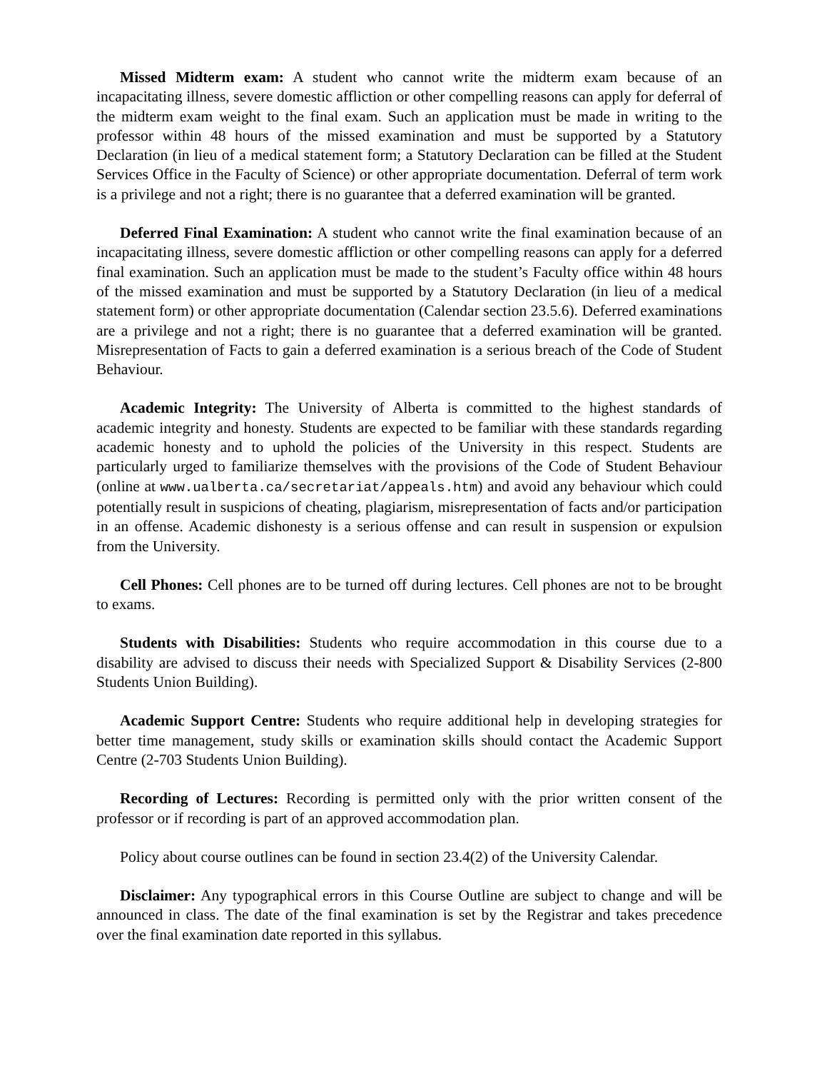Missed Midterm exam: A student who cannot write the midterm exam because of an incapacitating illness, severe domestic affliction or other compelling reasons can apply for deferral of the midterm exam weight to the final exam. Such an application must be made in writing to the professor within 48 hours of the missed examination and must be supported by a Statutory Declaration (in lieu of a medical statement form; a Statutory Declaration can be filled at the Student Services Office in the Faculty of Science) or other appropriate documentation. Deferral of term work is a privilege and not a right; there is no guarantee that a deferred examination will be granted.
Deferred Final Examination: A student who cannot write the final examination because of an incapacitating illness, severe domestic affliction or other compelling reasons can apply for a deferred final examination. Such an application must be made to the student’s Faculty office within 48 hours of the missed examination and must be supported by a Statutory Declaration (in lieu of a medical statement form) or other appropriate documentation (Calendar section 23.5.6). Deferred examinations are a privilege and not a right; there is no guarantee that a deferred examination will be granted. Misrepresentation of Facts to gain a deferred examination is a serious breach of the Code of Student Behaviour.
Academic Integrity: The University of Alberta is committed to the highest standards of academic integrity and honesty. Students are expected to be familiar with these standards regarding academic honesty and to uphold the policies of the University in this respect. Students are particularly urged to familiarize themselves with the provisions of the Code of Student Behaviour (online at www.ualberta.ca/secretariat/appeals.htm) and avoid any behaviour which could potentially result in suspicions of cheating, plagiarism, misrepresentation of facts and/or participation in an offense. Academic dishonesty is a serious offense and can result in suspension or expulsion from the University.
Cell Phones: Cell phones are to be turned off during lectures. Cell phones are not to be brought to exams.
Students with Disabilities: Students who require accommodation in this course due to a disability are advised to discuss their needs with Specialized Support & Disability Services (2-800 Students Union Building).
Academic Support Centre: Students who require additional help in developing strategies for better time management, study skills or examination skills should contact the Academic Support Centre (2-703 Students Union Building).
Recording of Lectures: Recording is permitted only with the prior written consent of the professor or if recording is part of an approved accommodation plan.
Policy about course outlines can be found in section 23.4(2) of the University Calendar.
Disclaimer: Any typographical errors in this Course Outline are subject to change and will be announced in class. The date of the final examination is set by the Registrar and takes precedence over the final examination date reported in this syllabus.